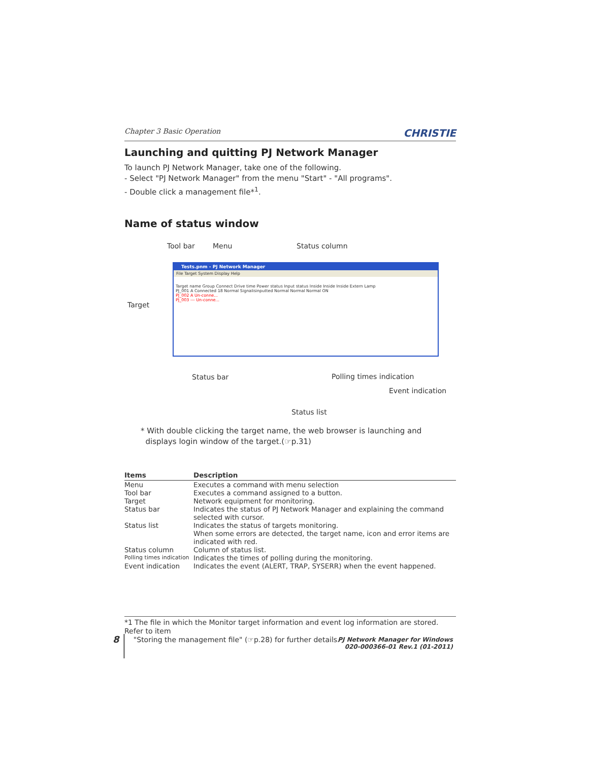Chapter 3 Basic Operation CHRISTIE
Launching and quitting PJ Network Manager
To launch PJ Network Manager, take one of the following.
- Select "PJ Network Manager" from the menu "Start" - "All programs".
- Double click a management file*<sup>1</sup>.
Name of status window
Tool bar Menu Status column
Target
Tests.pnm - PJ Network Manager
File Target System Display Help
Target name Group Connect Drive time Power status Input status Inside Inside Inside Extern Lamp
PJ_001 A Connected 18 Normal Signalisinputted Normal Normal Normal ON
PJ_002 A Un-conne...
PJ_003 --- Un-conne...
Status bar Polling times indication
Event indication
Status list
* With double clicking the target name, the web browser is launching and
displays login window of the target.(☞p.31)
| Items | Description |
| --- | --- |
| Menu | Executes a command with menu selection |
| Tool bar | Executes a command assigned to a button. |
| Target | Network equipment for monitoring. |
| Status bar | Indicates the status of PJ Network Manager and explaining the command selected with cursor. |
| Status list | Indicates the status of targets monitoring. When some errors are detected, the target name, icon and error items are indicated with red. |
| Status column | Column of status list. |
| Polling times indication | Indicates the times of polling during the monitoring. |
| Event indication | Indicates the event (ALERT, TRAP, SYSERR) when the event happened. |
*1 The file in which the Monitor target information and event log information are stored. Refer to item
"Storing the management file" (☞p.28) for further details.
8
PJ Network Manager for Windows
020-000366-01 Rev.1 (01-2011)